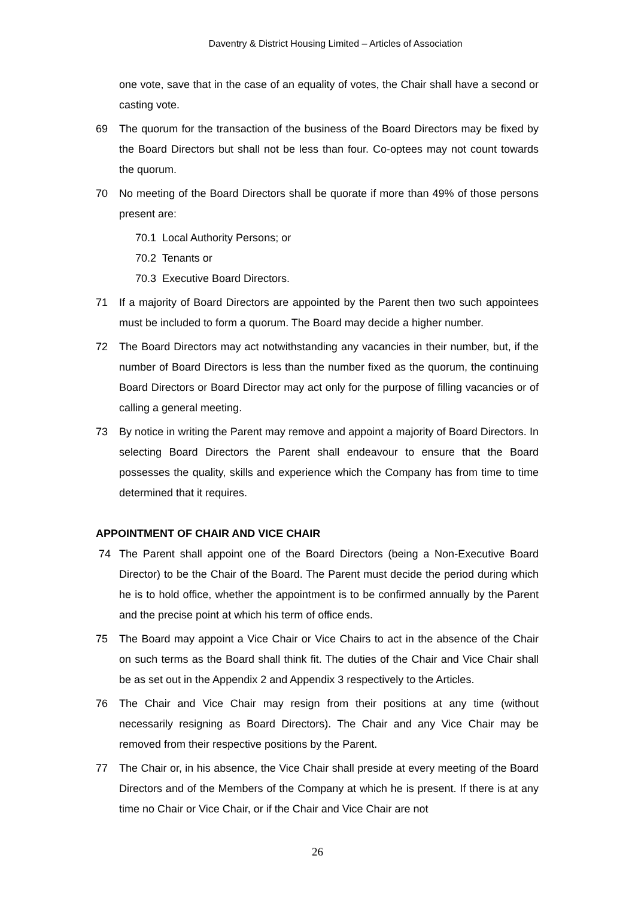Daventry & District Housing Limited – Articles of Association
one vote, save that in the case of an equality of votes, the Chair shall have a second or casting vote.
69 The quorum for the transaction of the business of the Board Directors may be fixed by the Board Directors but shall not be less than four. Co-optees may not count towards the quorum.
70 No meeting of the Board Directors shall be quorate if more than 49% of those persons present are:
70.1 Local Authority Persons; or
70.2 Tenants or
70.3 Executive Board Directors.
71 If a majority of Board Directors are appointed by the Parent then two such appointees must be included to form a quorum. The Board may decide a higher number.
72 The Board Directors may act notwithstanding any vacancies in their number, but, if the number of Board Directors is less than the number fixed as the quorum, the continuing Board Directors or Board Director may act only for the purpose of filling vacancies or of calling a general meeting.
73 By notice in writing the Parent may remove and appoint a majority of Board Directors. In selecting Board Directors the Parent shall endeavour to ensure that the Board possesses the quality, skills and experience which the Company has from time to time determined that it requires.
APPOINTMENT OF CHAIR AND VICE CHAIR
74 The Parent shall appoint one of the Board Directors (being a Non-Executive Board Director) to be the Chair of the Board. The Parent must decide the period during which he is to hold office, whether the appointment is to be confirmed annually by the Parent and the precise point at which his term of office ends.
75 The Board may appoint a Vice Chair or Vice Chairs to act in the absence of the Chair on such terms as the Board shall think fit. The duties of the Chair and Vice Chair shall be as set out in the Appendix 2 and Appendix 3 respectively to the Articles.
76 The Chair and Vice Chair may resign from their positions at any time (without necessarily resigning as Board Directors). The Chair and any Vice Chair may be removed from their respective positions by the Parent.
77 The Chair or, in his absence, the Vice Chair shall preside at every meeting of the Board Directors and of the Members of the Company at which he is present. If there is at any time no Chair or Vice Chair, or if the Chair and Vice Chair are not
26